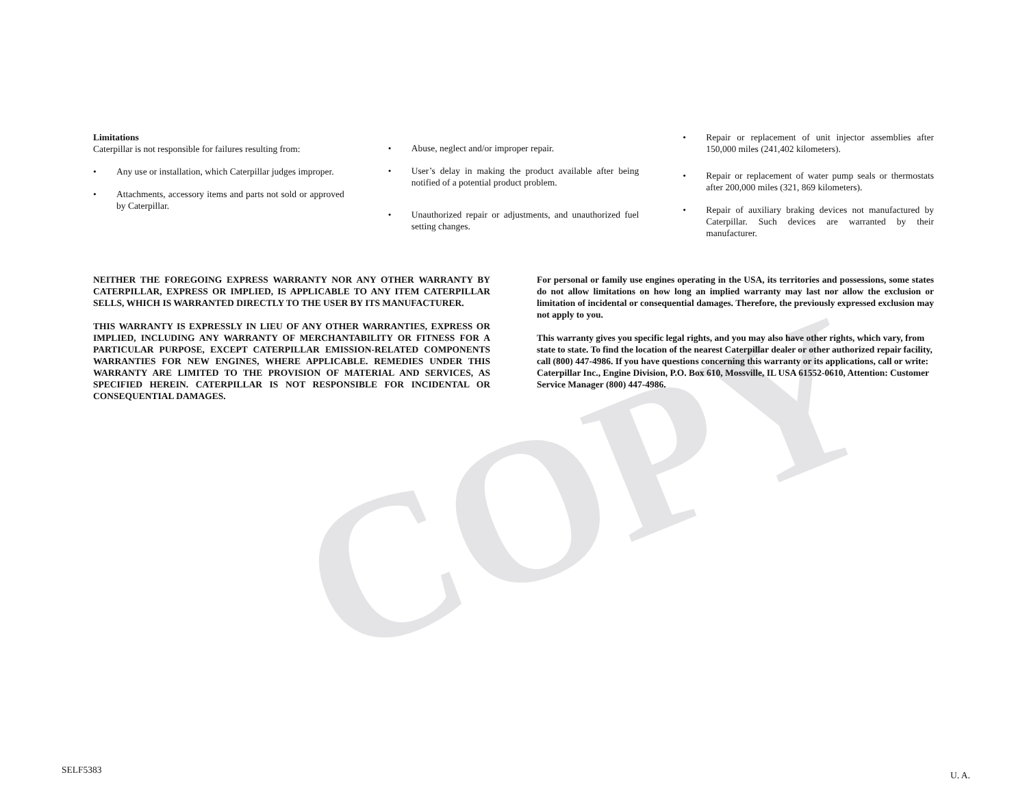COPY
Limitations
Caterpillar is not responsible for failures resulting from:
• Any use or installation, which Caterpillar judges improper.
• Attachments, accessory items and parts not sold or approved by Caterpillar.
• Abuse, neglect and/or improper repair.
• User’s delay in making the product available after being notified of a potential product problem.
• Unauthorized repair or adjustments, and unauthorized fuel setting changes.
• Repair or replacement of unit injector assemblies after 150,000 miles (241,402 kilometers).
• Repair or replacement of water pump seals or thermostats after 200,000 miles (321, 869 kilometers).
• Repair of auxiliary braking devices not manufactured by Caterpillar. Such devices are warranted by their manufacturer.
NEITHER THE FOREGOING EXPRESS WARRANTY NOR ANY OTHER WARRANTY BY CATERPILLAR, EXPRESS OR IMPLIED, IS APPLICABLE TO ANY ITEM CATERPILLAR SELLS, WHICH IS WARRANTED DIRECTLY TO THE USER BY ITS MANUFACTURER.
THIS WARRANTY IS EXPRESSLY IN LIEU OF ANY OTHER WARRANTIES, EXPRESS OR IMPLIED, INCLUDING ANY WARRANTY OF MERCHANTABILITY OR FITNESS FOR A PARTICULAR PURPOSE, EXCEPT CATERPILLAR EMISSION-RELATED COMPONENTS WARRANTIES FOR NEW ENGINES, WHERE APPLICABLE. REMEDIES UNDER THIS WARRANTY ARE LIMITED TO THE PROVISION OF MATERIAL AND SERVICES, AS SPECIFIED HEREIN. CATERPILLAR IS NOT RESPONSIBLE FOR INCIDENTAL OR CONSEQUENTIAL DAMAGES.
For personal or family use engines operating in the USA, its territories and possessions, some states do not allow limitations on how long an implied warranty may last nor allow the exclusion or limitation of incidental or consequential damages. Therefore, the previously expressed exclusion may not apply to you.
This warranty gives you specific legal rights, and you may also have other rights, which vary, from state to state. To find the location of the nearest Caterpillar dealer or other authorized repair facility, call (800) 447-4986. If you have questions concerning this warranty or its applications, call or write: Caterpillar Inc., Engine Division, P.O. Box 610, Mossville, IL USA 61552-0610, Attention: Customer Service Manager (800) 447-4986.
SELF5383 U. A.